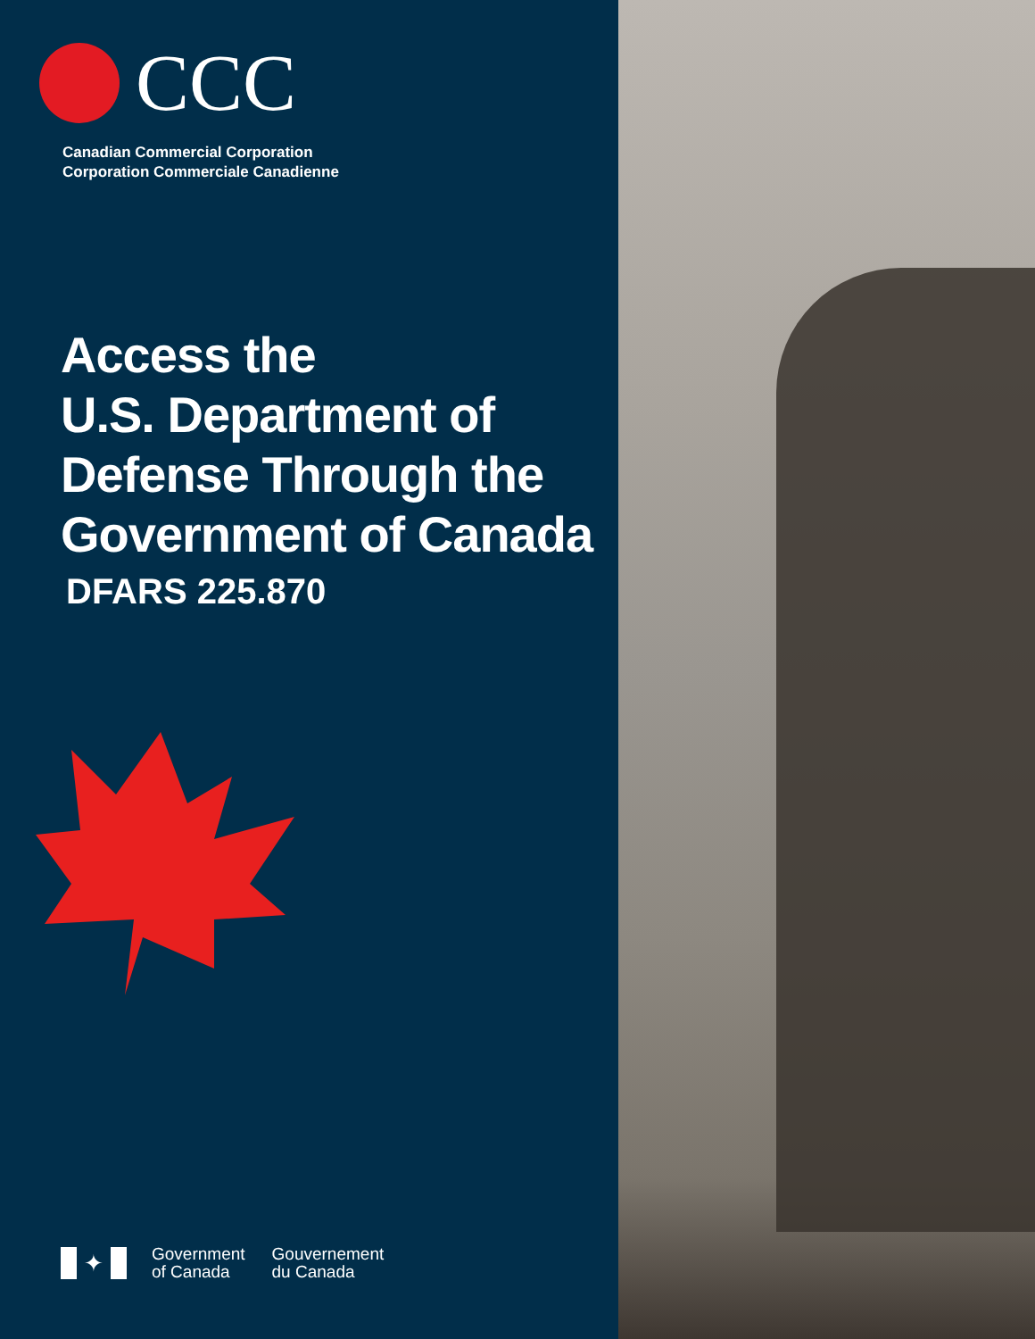CCC
Canadian Commercial Corporation
Corporation Commerciale Canadienne
Access the
U.S. Department of
Defense Through the
Government of Canada
DFARS 225.870
✦
Government
of Canada
Gouvernement
du Canada